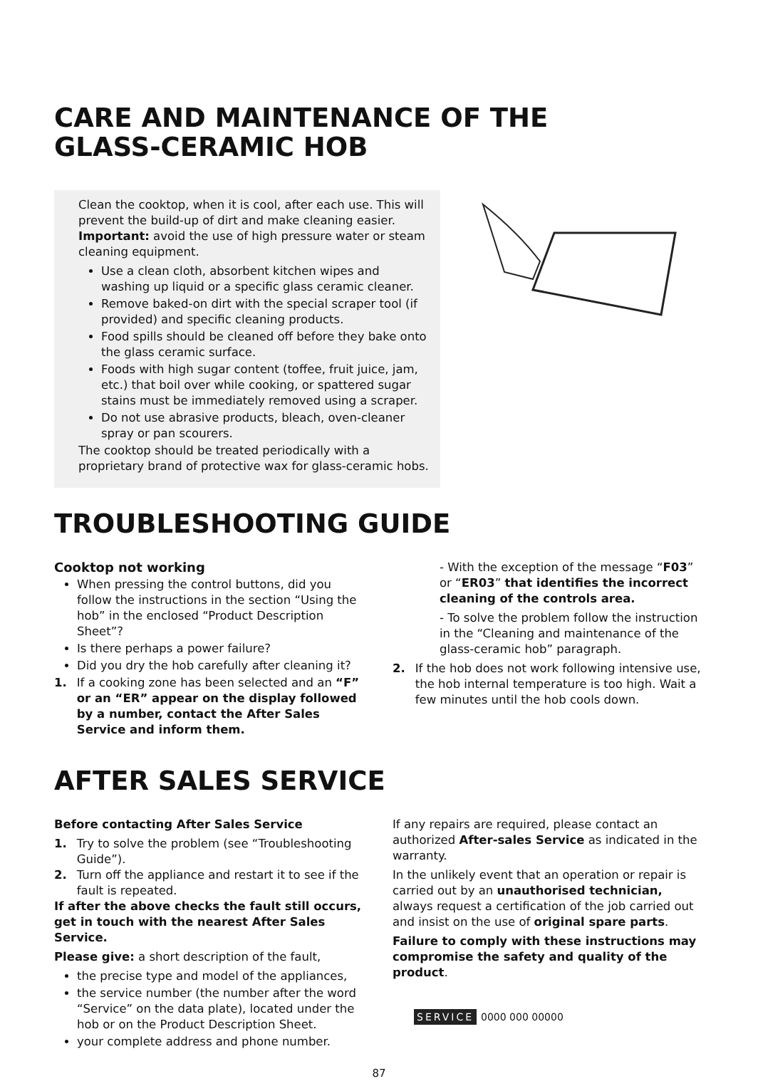CARE AND MAINTENANCE OF THE
GLASS-CERAMIC HOB
Clean the cooktop, when it is cool, after each use. This will prevent the build-up of dirt and make cleaning easier.
Important: avoid the use of high pressure water or steam cleaning equipment.
Use a clean cloth, absorbent kitchen wipes and washing up liquid or a specific glass ceramic cleaner.
Remove baked-on dirt with the special scraper tool (if provided) and specific cleaning products.
Food spills should be cleaned off before they bake onto the glass ceramic surface.
Foods with high sugar content (toffee, fruit juice, jam, etc.) that boil over while cooking, or spattered sugar stains must be immediately removed using a scraper.
Do not use abrasive products, bleach, oven-cleaner spray or pan scourers.
The cooktop should be treated periodically with a proprietary brand of protective wax for glass-ceramic hobs.
TROUBLESHOOTING GUIDE
Cooktop not working
When pressing the control buttons, did you follow the instructions in the section “Using the hob” in the enclosed “Product Description Sheet”?
Is there perhaps a power failure?
Did you dry the hob carefully after cleaning it?
1. If a cooking zone has been selected and an “F” or an “ER” appear on the display followed by a number, contact the After Sales Service and inform them.
- With the exception of the message “F03” or “ER03” that identifies the incorrect cleaning of the controls area.
- To solve the problem follow the instruction in the “Cleaning and maintenance of the glass-ceramic hob” paragraph.
2. If the hob does not work following intensive use, the hob internal temperature is too high. Wait a few minutes until the hob cools down.
AFTER SALES SERVICE
Before contacting After Sales Service
1. Try to solve the problem (see “Troubleshooting Guide”).
2. Turn off the appliance and restart it to see if the fault is repeated.
If after the above checks the fault still occurs, get in touch with the nearest After Sales Service.
Please give: a short description of the fault,
the precise type and model of the appliances,
the service number (the number after the word “Service” on the data plate), located under the hob or on the Product Description Sheet.
your complete address and phone number.
If any repairs are required, please contact an authorized After-sales Service as indicated in the warranty.
In the unlikely event that an operation or repair is carried out by an unauthorised technician, always request a certification of the job carried out and insist on the use of original spare parts.
Failure to comply with these instructions may compromise the safety and quality of the product.
SERVICE 0000 000 00000
87